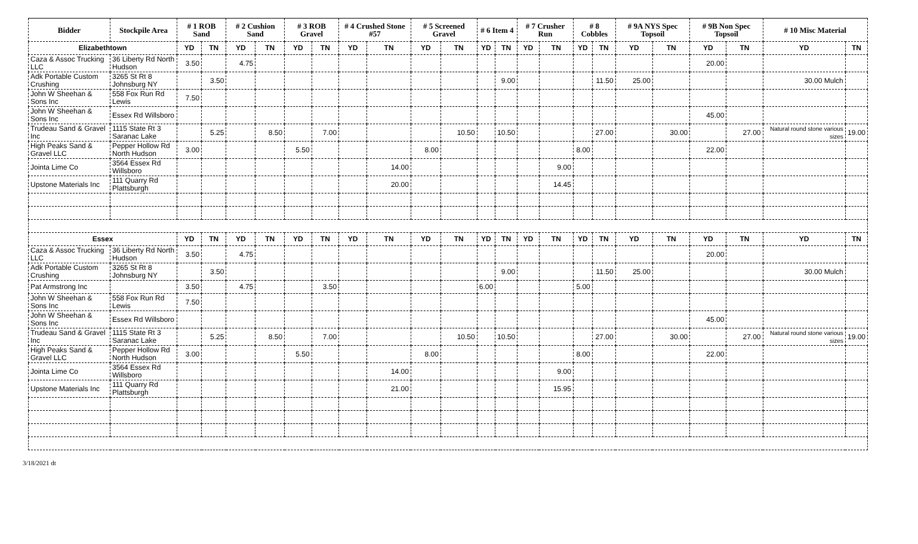| Bidder | Stockpile Area | # 1 ROB Sand | | # 2 Cushion Sand | | # 3 ROB Gravel | | # 4 Crushed Stone #57 | | # 5 Screened Gravel | | # 6 Item 4 | | # 7 Crusher Run | | # 8 Cobbles | | # 9A NYS Spec Topsoil | | # 9B Non Spec Topsoil | | # 10 Misc Material | |
| --- | --- | --- | --- | --- | --- | --- | --- | --- | --- | --- | --- | --- | --- | --- | --- | --- | --- | --- | --- | --- | --- | --- | --- |
| Elizabethtown | | YD | TN | YD | TN | YD | TN | YD | TN | YD | TN | YD | TN | YD | TN | YD | TN | YD | TN | YD | TN | YD | TN |
| Caza & Assoc Trucking LLC | 36 Liberty Rd North Hudson | 3.50 | | 4.75 | | | | | | | | | | | | | | | | 20.00 | | | |
| Adk Portable Custom Crushing | 3265 St Rt 8 Johnsburg NY | | 3.50 | | | | | | | | | | 9.00 | | | | 11.50 | 25.00 | | | | 30.00 Mulch | |
| John W Sheehan & Sons Inc | 558 Fox Run Rd Lewis | 7.50 | | | | | | | | | | | | | | | | | | | | | |
| John W Sheehan & Sons Inc | Essex Rd Willsboro | | | | | | | | | | | | | | | | | | | 45.00 | | | |
| Trudeau Sand & Gravel Inc | 1115 State Rt 3 Saranac Lake | | 5.25 | | 8.50 | | 7.00 | | | | 10.50 | | 10.50 | | | | 27.00 | | 30.00 | | 27.00 | Natural round stone various sizes | 19.00 |
| High Peaks Sand & Gravel LLC | Pepper Hollow Rd North Hudson | 3.00 | | | | 5.50 | | | | 8.00 | | | | | | 8.00 | | | | 22.00 | | | |
| Jointa Lime Co | 3564 Essex Rd Willsboro | | | | | | | | 14.00 | | | | | | 9.00 | | | | | | | | |
| Upstone Materials Inc | 111 Quarry Rd Plattsburgh | | | | | | | | 20.00 | | | | | | 14.45 | | | | | | | | |
| Essex | | YD | TN | YD | TN | YD | TN | YD | TN | YD | TN | YD | TN | YD | TN | YD | TN | YD | TN | YD | TN | YD | TN |
| Caza & Assoc Trucking LLC | 36 Liberty Rd North Hudson | 3.50 | | 4.75 | | | | | | | | | | | | | | | | 20.00 | | | |
| Adk Portable Custom Crushing | 3265 St Rt 8 Johnsburg NY | | 3.50 | | | | | | | | | | 9.00 | | | | 11.50 | 25.00 | | | | 30.00 Mulch | |
| Pat Armstrong Inc | | 3.50 | | 4.75 | | | 3.50 | | | | | 6.00 | | | | 5.00 | | | | | | | |
| John W Sheehan & Sons Inc | 558 Fox Run Rd Lewis | 7.50 | | | | | | | | | | | | | | | | | | | | | |
| John W Sheehan & Sons Inc | Essex Rd Willsboro | | | | | | | | | | | | | | | | | | | 45.00 | | | |
| Trudeau Sand & Gravel Inc | 1115 State Rt 3 Saranac Lake | | 5.25 | | 8.50 | | 7.00 | | | | 10.50 | | 10.50 | | | | 27.00 | | 30.00 | | 27.00 | Natural round stone various sizes | 19.00 |
| High Peaks Sand & Gravel LLC | Pepper Hollow Rd North Hudson | 3.00 | | | | 5.50 | | | | 8.00 | | | | | | 8.00 | | | | 22.00 | | | |
| Jointa Lime Co | 3564 Essex Rd Willsboro | | | | | | | | 14.00 | | | | | | 9.00 | | | | | | | | |
| Upstone Materials Inc | 111 Quarry Rd Plattsburgh | | | | | | | | 21.00 | | | | | | 15.95 | | | | | | | | |
3/18/2021 dt